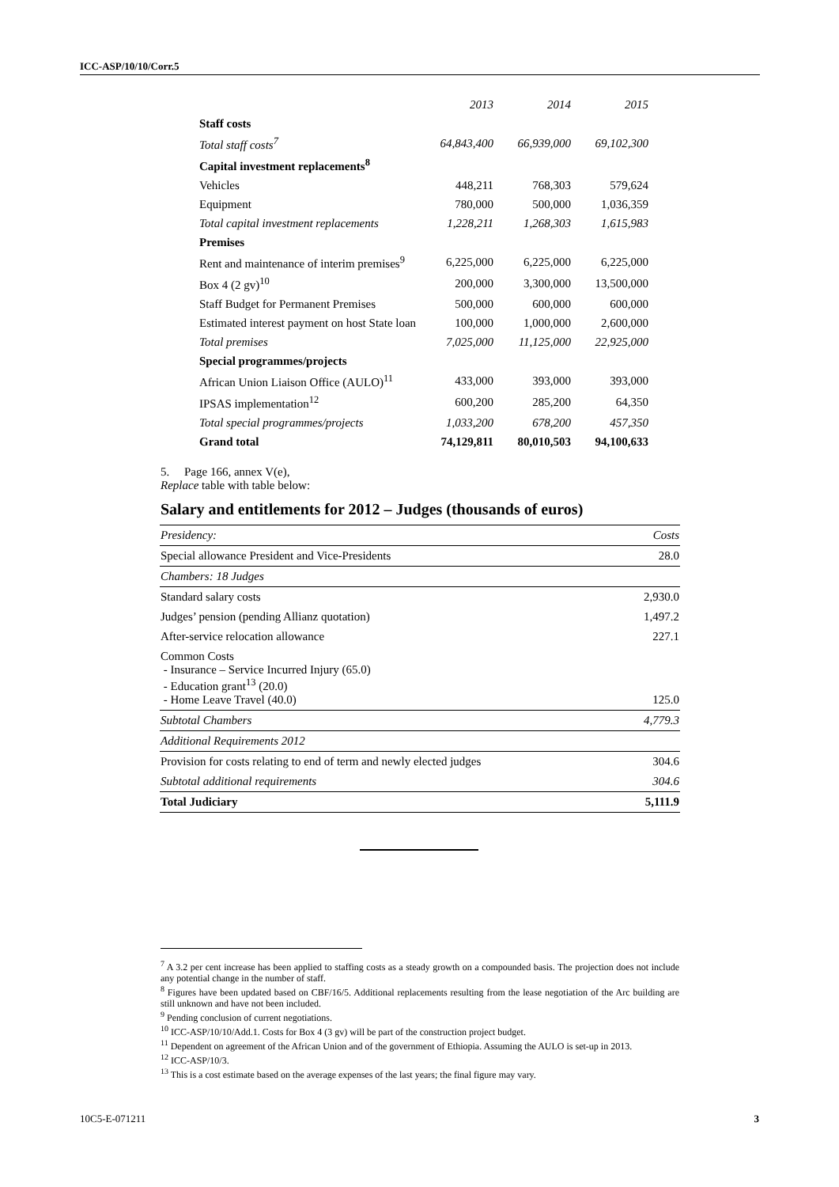ICC-ASP/10/10/Corr.5
| | 2013 | 2014 | 2015 |
| Staff costs | | | |
| Total staff costs<sup>7</sup> | 64,843,400 | 66,939,000 | 69,102,300 |
| Capital investment replacements<sup>8</sup> | | | |
| Vehicles | 448,211 | 768,303 | 579,624 |
| Equipment | 780,000 | 500,000 | 1,036,359 |
| Total capital investment replacements | 1,228,211 | 1,268,303 | 1,615,983 |
| Premises | | | |
| Rent and maintenance of interim premises<sup>9</sup> | 6,225,000 | 6,225,000 | 6,225,000 |
| Box 4 (2 gv)<sup>10</sup> | 200,000 | 3,300,000 | 13,500,000 |
| Staff Budget for Permanent Premises | 500,000 | 600,000 | 600,000 |
| Estimated interest payment on host State loan | 100,000 | 1,000,000 | 2,600,000 |
| Total premises | 7,025,000 | 11,125,000 | 22,925,000 |
| Special programmes/projects | | | |
| African Union Liaison Office (AULO)<sup>11</sup> | 433,000 | 393,000 | 393,000 |
| IPSAS implementation<sup>12</sup> | 600,200 | 285,200 | 64,350 |
| Total special programmes/projects | 1,033,200 | 678,200 | 457,350 |
| Grand total | 74,129,811 | 80,010,503 | 94,100,633 |
5. Page 166, annex V(e),
Replace table with table below:
Salary and entitlements for 2012 – Judges (thousands of euros)
| Presidency: | Costs |
| Special allowance President and Vice-Presidents | 28.0 |
| Chambers: 18 Judges | |
| Standard salary costs | 2,930.0 |
| Judges’ pension (pending Allianz quotation) | 1,497.2 |
| After-service relocation allowance | 227.1 |
| Common Costs - Insurance – Service Incurred Injury (65.0) - Education grant<sup>13</sup> (20.0) - Home Leave Travel (40.0) | 125.0 |
| Subtotal Chambers | 4,779.3 |
| Additional Requirements 2012 | |
| Provision for costs relating to end of term and newly elected judges | 304.6 |
| Subtotal additional requirements | 304.6 |
| Total Judiciary | 5,111.9 |
<sup>7</sup> A 3.2 per cent increase has been applied to staffing costs as a steady growth on a compounded basis. The projection does not include any potential change in the number of staff.
<sup>8</sup> Figures have been updated based on CBF/16/5. Additional replacements resulting from the lease negotiation of the Arc building are still unknown and have not been included.
<sup>9</sup> Pending conclusion of current negotiations.
<sup>10</sup> ICC-ASP/10/10/Add.1. Costs for Box 4 (3 gv) will be part of the construction project budget.
<sup>11</sup> Dependent on agreement of the African Union and of the government of Ethiopia. Assuming the AULO is set-up in 2013.
<sup>12</sup> ICC-ASP/10/3.
<sup>13</sup> This is a cost estimate based on the average expenses of the last years; the final figure may vary.
10C5-E-071211 3